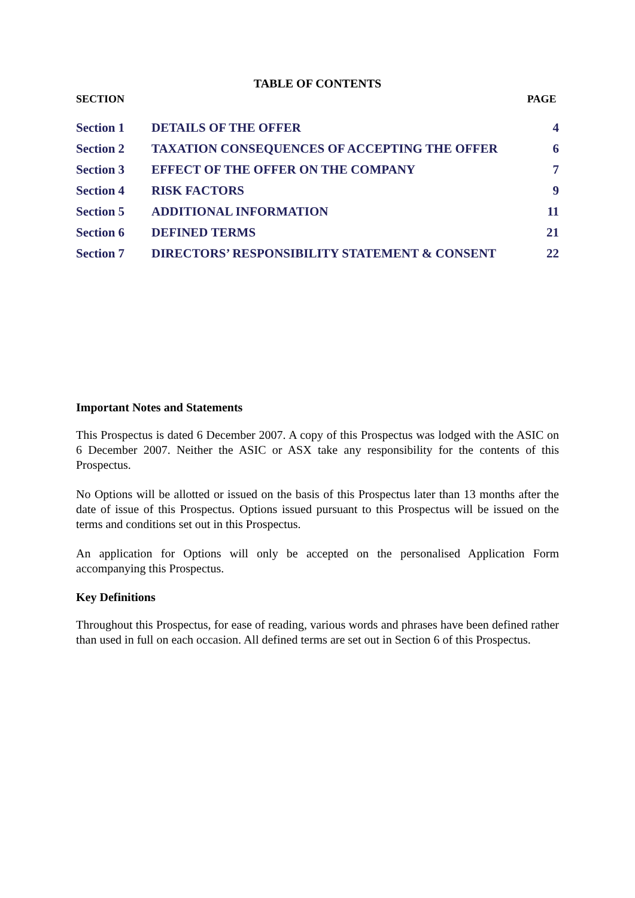TABLE OF CONTENTS
SECTION PAGE
| Section 1 | DETAILS OF THE OFFER | 4 |
| Section 2 | TAXATION CONSEQUENCES OF ACCEPTING THE OFFER | 6 |
| Section 3 | EFFECT OF THE OFFER ON THE COMPANY | 7 |
| Section 4 | RISK FACTORS | 9 |
| Section 5 | ADDITIONAL INFORMATION | 11 |
| Section 6 | DEFINED TERMS | 21 |
| Section 7 | DIRECTORS’ RESPONSIBILITY STATEMENT & CONSENT | 22 |
Important Notes and Statements
This Prospectus is dated 6 December 2007. A copy of this Prospectus was lodged with the ASIC on 6 December 2007. Neither the ASIC or ASX take any responsibility for the contents of this Prospectus.
No Options will be allotted or issued on the basis of this Prospectus later than 13 months after the date of issue of this Prospectus. Options issued pursuant to this Prospectus will be issued on the terms and conditions set out in this Prospectus.
An application for Options will only be accepted on the personalised Application Form accompanying this Prospectus.
Key Definitions
Throughout this Prospectus, for ease of reading, various words and phrases have been defined rather than used in full on each occasion. All defined terms are set out in Section 6 of this Prospectus.